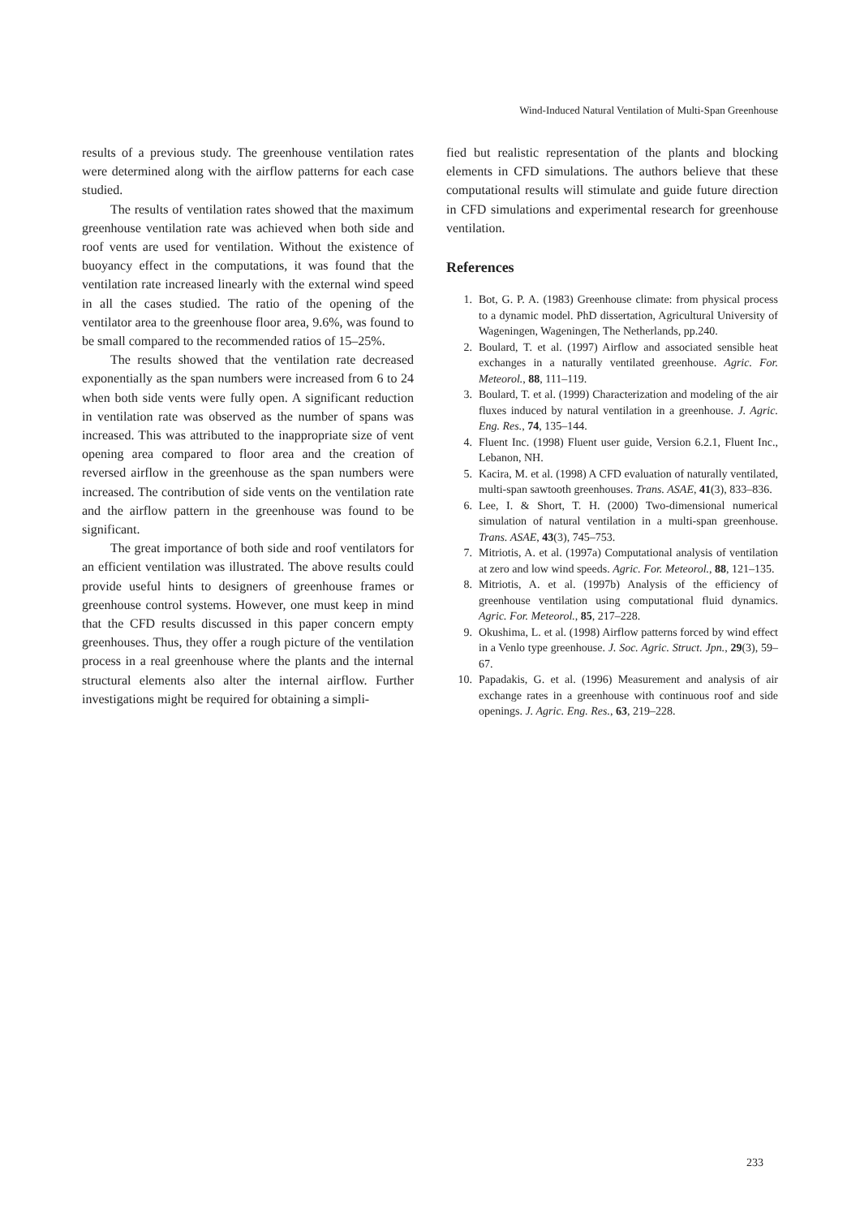Wind-Induced Natural Ventilation of Multi-Span Greenhouse
results of a previous study. The greenhouse ventilation rates were determined along with the airflow patterns for each case studied.
The results of ventilation rates showed that the maximum greenhouse ventilation rate was achieved when both side and roof vents are used for ventilation. Without the existence of buoyancy effect in the computations, it was found that the ventilation rate increased linearly with the external wind speed in all the cases studied. The ratio of the opening of the ventilator area to the greenhouse floor area, 9.6%, was found to be small compared to the recommended ratios of 15–25%.
The results showed that the ventilation rate decreased exponentially as the span numbers were increased from 6 to 24 when both side vents were fully open. A significant reduction in ventilation rate was observed as the number of spans was increased. This was attributed to the inappropriate size of vent opening area compared to floor area and the creation of reversed airflow in the greenhouse as the span numbers were increased. The contribution of side vents on the ventilation rate and the airflow pattern in the greenhouse was found to be significant.
The great importance of both side and roof ventilators for an efficient ventilation was illustrated. The above results could provide useful hints to designers of greenhouse frames or greenhouse control systems. However, one must keep in mind that the CFD results discussed in this paper concern empty greenhouses. Thus, they offer a rough picture of the ventilation process in a real greenhouse where the plants and the internal structural elements also alter the internal airflow. Further investigations might be required for obtaining a simpli-
fied but realistic representation of the plants and blocking elements in CFD simulations. The authors believe that these computational results will stimulate and guide future direction in CFD simulations and experimental research for greenhouse ventilation.
References
1. Bot, G. P. A. (1983) Greenhouse climate: from physical process to a dynamic model. PhD dissertation, Agricultural University of Wageningen, Wageningen, The Netherlands, pp.240.
2. Boulard, T. et al. (1997) Airflow and associated sensible heat exchanges in a naturally ventilated greenhouse. Agric. For. Meteorol., 88, 111–119.
3. Boulard, T. et al. (1999) Characterization and modeling of the air fluxes induced by natural ventilation in a greenhouse. J. Agric. Eng. Res., 74, 135–144.
4. Fluent Inc. (1998) Fluent user guide, Version 6.2.1, Fluent Inc., Lebanon, NH.
5. Kacira, M. et al. (1998) A CFD evaluation of naturally ventilated, multi-span sawtooth greenhouses. Trans. ASAE, 41(3), 833–836.
6. Lee, I. & Short, T. H. (2000) Two-dimensional numerical simulation of natural ventilation in a multi-span greenhouse. Trans. ASAE, 43(3), 745–753.
7. Mitriotis, A. et al. (1997a) Computational analysis of ventilation at zero and low wind speeds. Agric. For. Meteorol., 88, 121–135.
8. Mitriotis, A. et al. (1997b) Analysis of the efficiency of greenhouse ventilation using computational fluid dynamics. Agric. For. Meteorol., 85, 217–228.
9. Okushima, L. et al. (1998) Airflow patterns forced by wind effect in a Venlo type greenhouse. J. Soc. Agric. Struct. Jpn., 29(3), 59–67.
10. Papadakis, G. et al. (1996) Measurement and analysis of air exchange rates in a greenhouse with continuous roof and side openings. J. Agric. Eng. Res., 63, 219–228.
233